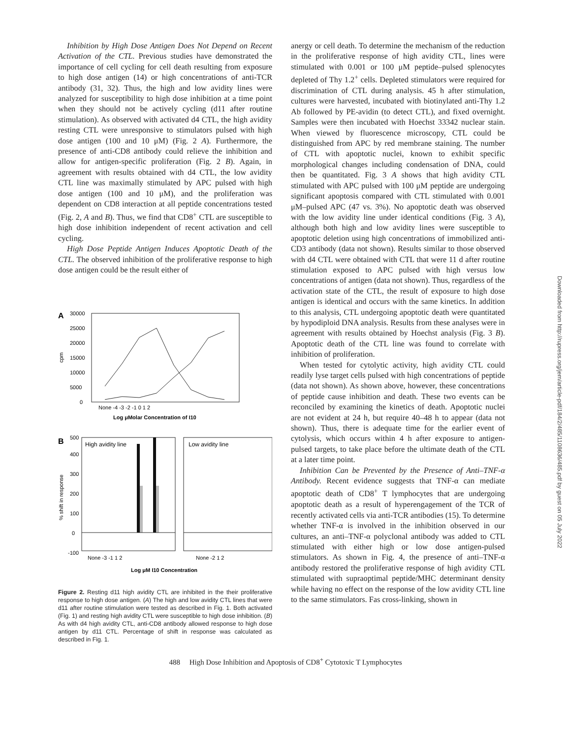Inhibition by High Dose Antigen Does Not Depend on Recent Activation of the CTL. Previous studies have demonstrated the importance of cell cycling for cell death resulting from exposure to high dose antigen (14) or high concentrations of anti-TCR antibody (31, 32). Thus, the high and low avidity lines were analyzed for susceptibility to high dose inhibition at a time point when they should not be actively cycling (d11 after routine stimulation). As observed with activated d4 CTL, the high avidity resting CTL were unresponsive to stimulators pulsed with high dose antigen (100 and 10 μM) (Fig. 2 A). Furthermore, the presence of anti-CD8 antibody could relieve the inhibition and allow for antigen-specific proliferation (Fig. 2 B). Again, in agreement with results obtained with d4 CTL, the low avidity CTL line was maximally stimulated by APC pulsed with high dose antigen (100 and 10 μM), and the proliferation was dependent on CD8 interaction at all peptide concentrations tested (Fig. 2, A and B). Thus, we find that CD8<sup>+</sup> CTL are susceptible to high dose inhibition independent of recent activation and cell cycling.
High Dose Peptide Antigen Induces Apoptotic Death of the CTL. The observed inhibition of the proliferative response to high dose antigen could be the result either of
A
30000
25000
20000
15000
10000
5000
0
cpm
None -4 -3 -2 -1 0 1 2
Log μMolar Concentration of I10
B
500
400
300
200
100
0
-100
% shift in response
High avidity line
Low avidity line
None -3 -1 1 2
None -2 1 2
Log μM I10 Concentration
Figure 2. Resting d11 high avidity CTL are inhibited in the their proliferative response to high dose antigen. (A) The high and low avidity CTL lines that were d11 after routine stimulation were tested as described in Fig. 1. Both activated (Fig. 1) and resting high avidity CTL were susceptible to high dose inhibition. (B) As with d4 high avidity CTL, anti-CD8 antibody allowed response to high dose antigen by d11 CTL. Percentage of shift in response was calculated as described in Fig. 1.
anergy or cell death. To determine the mechanism of the reduction in the proliferative response of high avidity CTL, lines were stimulated with 0.001 or 100 μM peptide–pulsed splenocytes depleted of Thy 1.2<sup>+</sup> cells. Depleted stimulators were required for discrimination of CTL during analysis. 45 h after stimulation, cultures were harvested, incubated with biotinylated anti-Thy 1.2 Ab followed by PE-avidin (to detect CTL), and fixed overnight. Samples were then incubated with Hoechst 33342 nuclear stain. When viewed by fluorescence microscopy, CTL could be distinguished from APC by red membrane staining. The number of CTL with apoptotic nuclei, known to exhibit specific morphological changes including condensation of DNA, could then be quantitated. Fig. 3 A shows that high avidity CTL stimulated with APC pulsed with 100 μM peptide are undergoing significant apoptosis compared with CTL stimulated with 0.001 μM–pulsed APC (47 vs. 3%). No apoptotic death was observed with the low avidity line under identical conditions (Fig. 3 A), although both high and low avidity lines were susceptible to apoptotic deletion using high concentrations of immobilized anti-CD3 antibody (data not shown). Results similar to those observed with d4 CTL were obtained with CTL that were 11 d after routine stimulation exposed to APC pulsed with high versus low concentrations of antigen (data not shown). Thus, regardless of the activation state of the CTL, the result of exposure to high dose antigen is identical and occurs with the same kinetics. In addition to this analysis, CTL undergoing apoptotic death were quantitated by hypodiploid DNA analysis. Results from these analyses were in agreement with results obtained by Hoechst analysis (Fig. 3 B). Apoptotic death of the CTL line was found to correlate with inhibition of proliferation.
When tested for cytolytic activity, high avidity CTL could readily lyse target cells pulsed with high concentrations of peptide (data not shown). As shown above, however, these concentrations of peptide cause inhibition and death. These two events can be reconciled by examining the kinetics of death. Apoptotic nuclei are not evident at 24 h, but require 40–48 h to appear (data not shown). Thus, there is adequate time for the earlier event of cytolysis, which occurs within 4 h after exposure to antigen-pulsed targets, to take place before the ultimate death of the CTL at a later time point.
Inhibition Can be Prevented by the Presence of Anti–TNF-α Antibody. Recent evidence suggests that TNF-α can mediate apoptotic death of CD8<sup>+</sup> T lymphocytes that are undergoing apoptotic death as a result of hyperengagement of the TCR of recently activated cells via anti-TCR antibodies (15). To determine whether TNF-α is involved in the inhibition observed in our cultures, an anti–TNF-α polyclonal antibody was added to CTL stimulated with either high or low dose antigen-pulsed stimulators. As shown in Fig. 4, the presence of anti–TNF-α antibody restored the proliferative response of high avidity CTL stimulated with supraoptimal peptide/MHC determinant density while having no effect on the response of the low avidity CTL line to the same stimulators. Fas cross-linking, shown in
488 High Dose Inhibition and Apoptosis of CD8<sup>+</sup> Cytotoxic T Lymphocytes
Downloaded from http://rupress.org/jem/article-pdf/184/2/485/1108636/485.pdf by guest on 05 July 2022